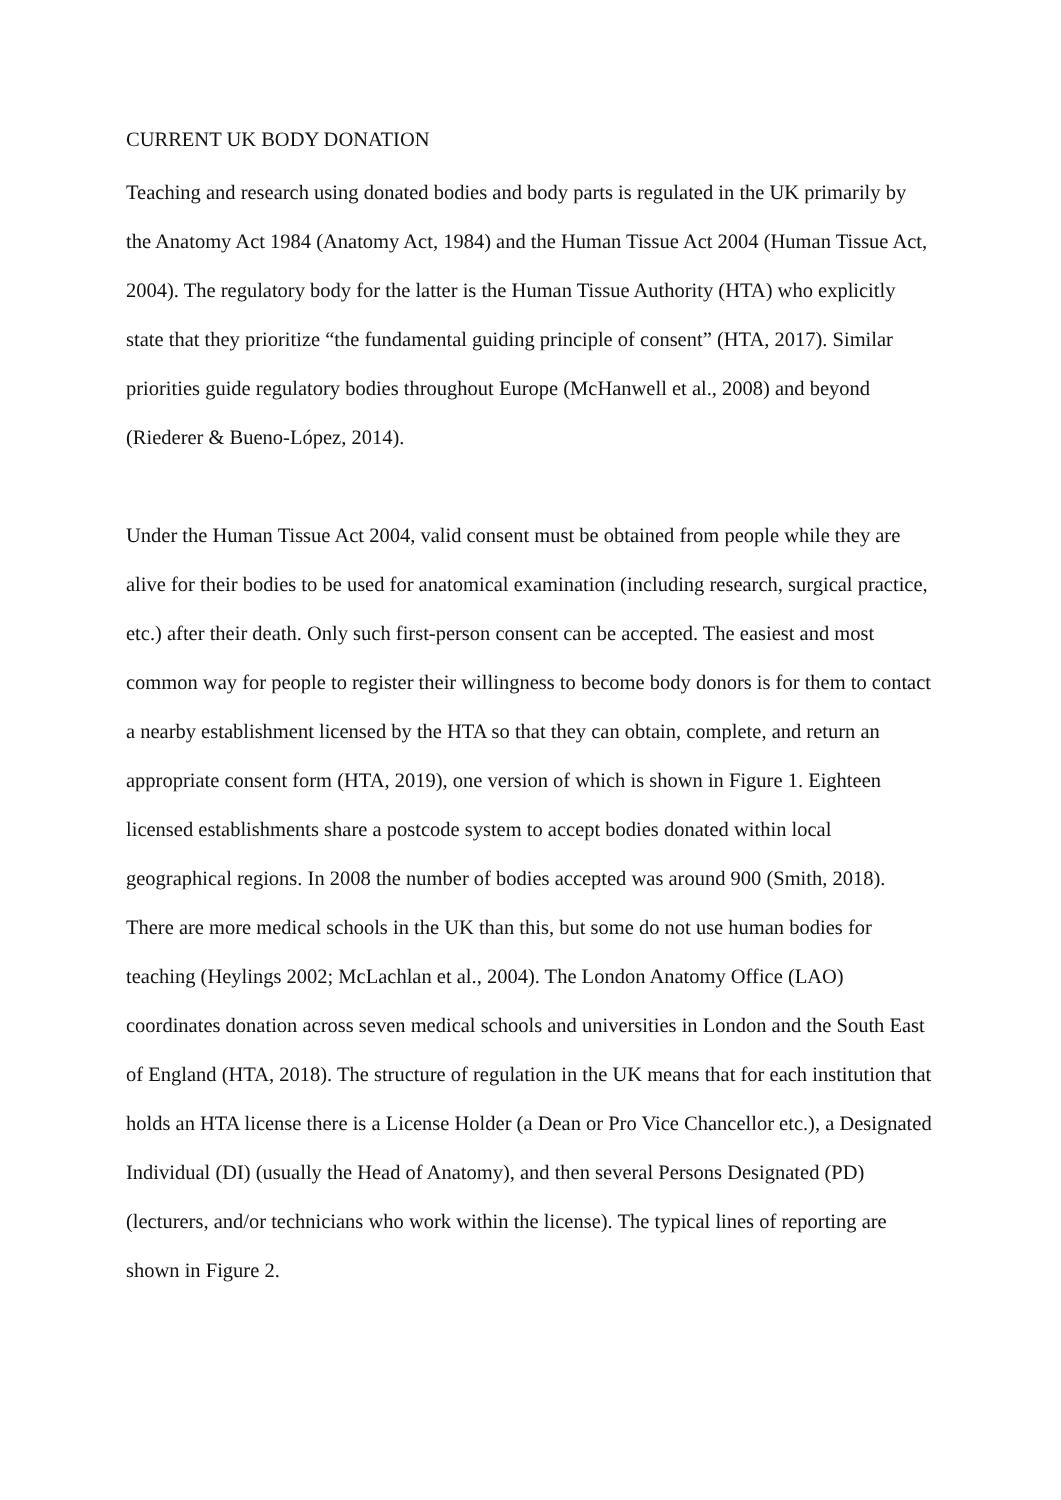CURRENT UK BODY DONATION
Teaching and research using donated bodies and body parts is regulated in the UK primarily by the Anatomy Act 1984 (Anatomy Act, 1984) and the Human Tissue Act 2004 (Human Tissue Act, 2004). The regulatory body for the latter is the Human Tissue Authority (HTA) who explicitly state that they prioritize “the fundamental guiding principle of consent” (HTA, 2017). Similar priorities guide regulatory bodies throughout Europe (McHanwell et al., 2008) and beyond (Riederer & Bueno-López, 2014).
Under the Human Tissue Act 2004, valid consent must be obtained from people while they are alive for their bodies to be used for anatomical examination (including research, surgical practice, etc.) after their death. Only such first-person consent can be accepted. The easiest and most common way for people to register their willingness to become body donors is for them to contact a nearby establishment licensed by the HTA so that they can obtain, complete, and return an appropriate consent form (HTA, 2019), one version of which is shown in Figure 1. Eighteen licensed establishments share a postcode system to accept bodies donated within local geographical regions. In 2008 the number of bodies accepted was around 900 (Smith, 2018). There are more medical schools in the UK than this, but some do not use human bodies for teaching (Heylings 2002; McLachlan et al., 2004). The London Anatomy Office (LAO) coordinates donation across seven medical schools and universities in London and the South East of England (HTA, 2018). The structure of regulation in the UK means that for each institution that holds an HTA license there is a License Holder (a Dean or Pro Vice Chancellor etc.), a Designated Individual (DI) (usually the Head of Anatomy), and then several Persons Designated (PD) (lecturers, and/or technicians who work within the license). The typical lines of reporting are shown in Figure 2.